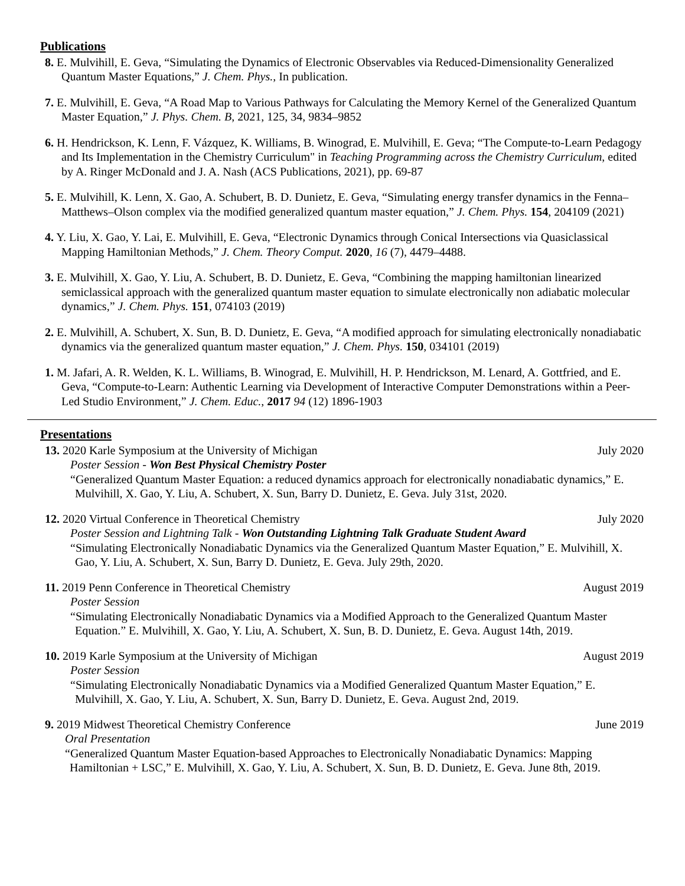Publications
8. E. Mulvihill, E. Geva, “Simulating the Dynamics of Electronic Observables via Reduced-Dimensionality Generalized Quantum Master Equations,” J. Chem. Phys., In publication.
7. E. Mulvihill, E. Geva, “A Road Map to Various Pathways for Calculating the Memory Kernel of the Generalized Quantum Master Equation,” J. Phys. Chem. B, 2021, 125, 34, 9834–9852
6. H. Hendrickson, K. Lenn, F. Vázquez, K. Williams, B. Winograd, E. Mulvihill, E. Geva; “The Compute-to-Learn Pedagogy and Its Implementation in the Chemistry Curriculum" in Teaching Programming across the Chemistry Curriculum, edited by A. Ringer McDonald and J. A. Nash (ACS Publications, 2021), pp. 69-87
5. E. Mulvihill, K. Lenn, X. Gao, A. Schubert, B. D. Dunietz, E. Geva, “Simulating energy transfer dynamics in the Fenna–Matthews–Olson complex via the modified generalized quantum master equation,” J. Chem. Phys. 154, 204109 (2021)
4. Y. Liu, X. Gao, Y. Lai, E. Mulvihill, E. Geva, “Electronic Dynamics through Conical Intersections via Quasiclassical Mapping Hamiltonian Methods,” J. Chem. Theory Comput. 2020, 16 (7), 4479–4488.
3. E. Mulvihill, X. Gao, Y. Liu, A. Schubert, B. D. Dunietz, E. Geva, “Combining the mapping hamiltonian linearized semiclassical approach with the generalized quantum master equation to simulate electronically non adiabatic molecular dynamics,” J. Chem. Phys. 151, 074103 (2019)
2. E. Mulvihill, A. Schubert, X. Sun, B. D. Dunietz, E. Geva, “A modified approach for simulating electronically nonadiabatic dynamics via the generalized quantum master equation,” J. Chem. Phys. 150, 034101 (2019)
1. M. Jafari, A. R. Welden, K. L. Williams, B. Winograd, E. Mulvihill, H. P. Hendrickson, M. Lenard, A. Gottfried, and E. Geva, “Compute-to-Learn: Authentic Learning via Development of Interactive Computer Demonstrations within a Peer-Led Studio Environment,” J. Chem. Educ., 2017 94 (12) 1896-1903
Presentations
13. 2020 Karle Symposium at the University of Michigan July 2020
Poster Session - Won Best Physical Chemistry Poster
“Generalized Quantum Master Equation: a reduced dynamics approach for electronically nonadiabatic dynamics,” E. Mulvihill, X. Gao, Y. Liu, A. Schubert, X. Sun, Barry D. Dunietz, E. Geva. July 31st, 2020.
12. 2020 Virtual Conference in Theoretical Chemistry July 2020
Poster Session and Lightning Talk - Won Outstanding Lightning Talk Graduate Student Award
“Simulating Electronically Nonadiabatic Dynamics via the Generalized Quantum Master Equation,” E. Mulvihill, X. Gao, Y. Liu, A. Schubert, X. Sun, Barry D. Dunietz, E. Geva. July 29th, 2020.
11. 2019 Penn Conference in Theoretical Chemistry August 2019
Poster Session
“Simulating Electronically Nonadiabatic Dynamics via a Modified Approach to the Generalized Quantum Master Equation.” E. Mulvihill, X. Gao, Y. Liu, A. Schubert, X. Sun, B. D. Dunietz, E. Geva. August 14th, 2019.
10. 2019 Karle Symposium at the University of Michigan August 2019
Poster Session
“Simulating Electronically Nonadiabatic Dynamics via a Modified Generalized Quantum Master Equation,” E. Mulvihill, X. Gao, Y. Liu, A. Schubert, X. Sun, Barry D. Dunietz, E. Geva. August 2nd, 2019.
9. 2019 Midwest Theoretical Chemistry Conference June 2019
Oral Presentation
“Generalized Quantum Master Equation-based Approaches to Electronically Nonadiabatic Dynamics: Mapping Hamiltonian + LSC,” E. Mulvihill, X. Gao, Y. Liu, A. Schubert, X. Sun, B. D. Dunietz, E. Geva. June 8th, 2019.